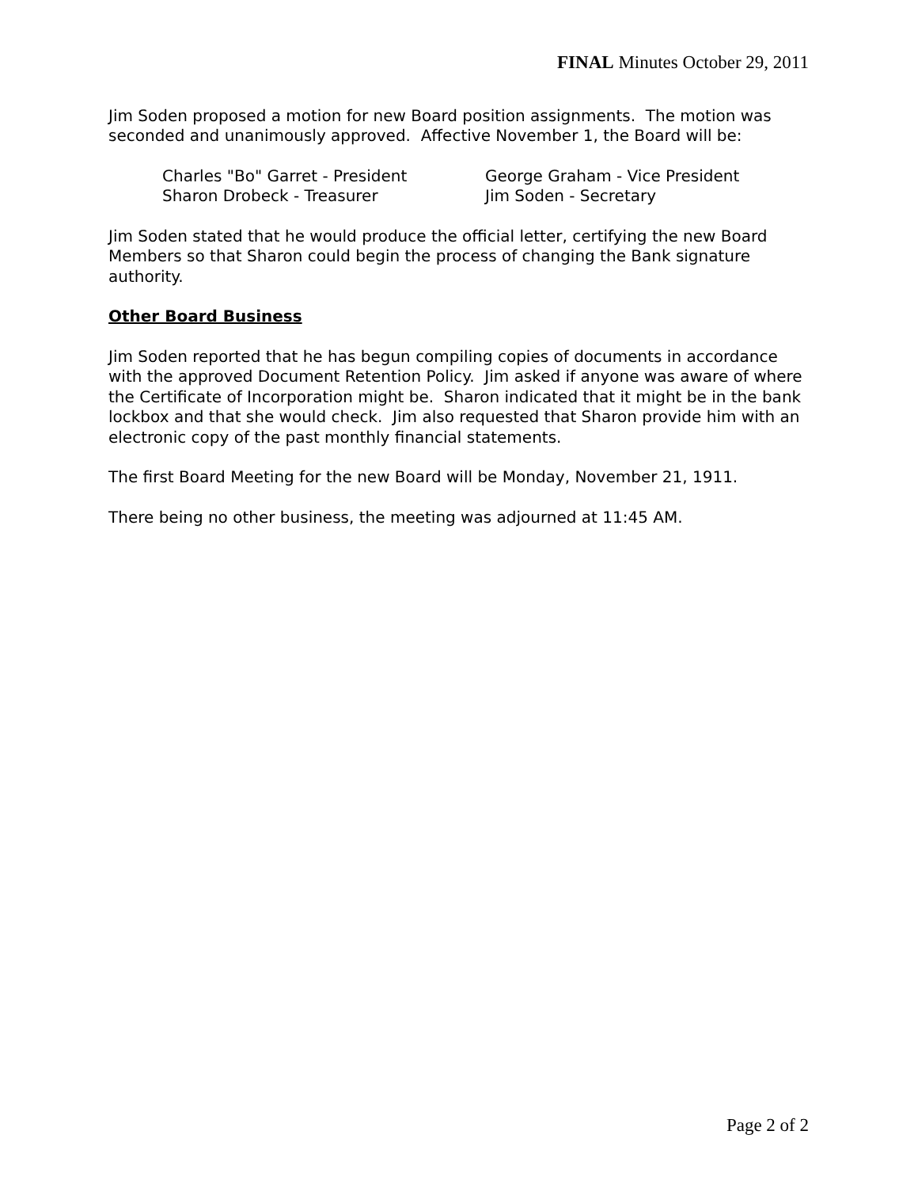FINAL Minutes October 29, 2011
Jim Soden proposed a motion for new Board position assignments. The motion was seconded and unanimously approved. Affective November 1, the Board will be:
Charles "Bo" Garret - President
George Graham - Vice President
Sharon Drobeck - Treasurer
Jim Soden - Secretary
Jim Soden stated that he would produce the official letter, certifying the new Board Members so that Sharon could begin the process of changing the Bank signature authority.
Other Board Business
Jim Soden reported that he has begun compiling copies of documents in accordance with the approved Document Retention Policy. Jim asked if anyone was aware of where the Certificate of Incorporation might be. Sharon indicated that it might be in the bank lockbox and that she would check. Jim also requested that Sharon provide him with an electronic copy of the past monthly financial statements.
The first Board Meeting for the new Board will be Monday, November 21, 1911.
There being no other business, the meeting was adjourned at 11:45 AM.
Page 2 of 2